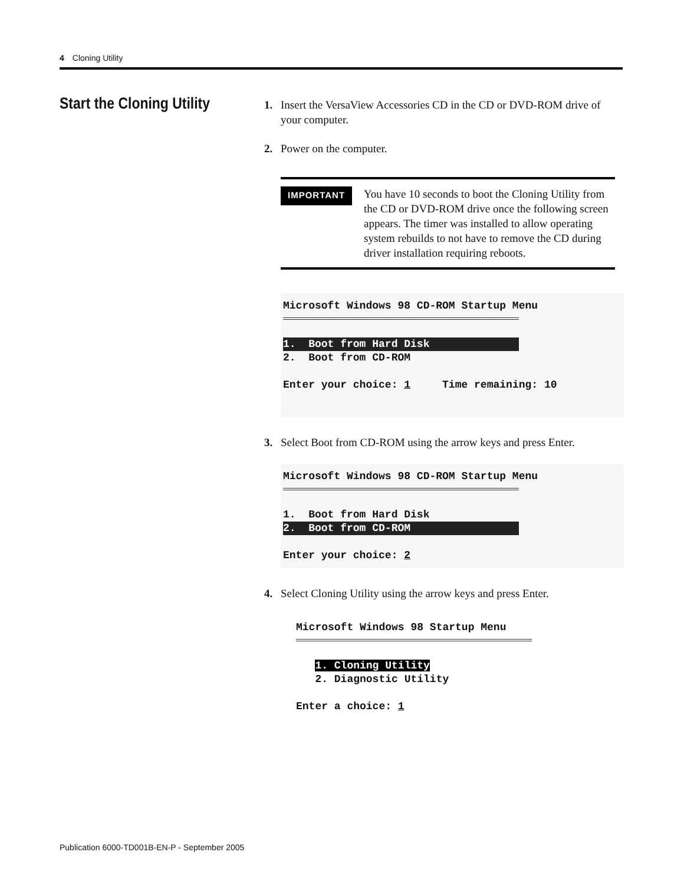4 Cloning Utility
Start the Cloning Utility
1. Insert the VersaView Accessories CD in the CD or DVD-ROM drive of your computer.
2. Power on the computer.
IMPORTANT
You have 10 seconds to boot the Cloning Utility from the CD or DVD-ROM drive once the following screen appears. The timer was installed to allow operating system rebuilds to not have to remove the CD during driver installation requiring reboots.
Microsoft Windows 98 CD-ROM Startup Menu
1. Boot from Hard Disk 2. Boot from CD-ROM Enter your choice: 1 Time remaining: 10
3. Select Boot from CD-ROM using the arrow keys and press Enter.
Microsoft Windows 98 CD-ROM Startup Menu
1. Boot from Hard Disk 2. Boot from CD-ROM Enter your choice: 2
4. Select Cloning Utility using the arrow keys and press Enter.
Microsoft Windows 98 Startup Menu
1. Cloning Utility 2. Diagnostic Utility Enter a choice: 1
Publication 6000-TD001B-EN-P - September 2005